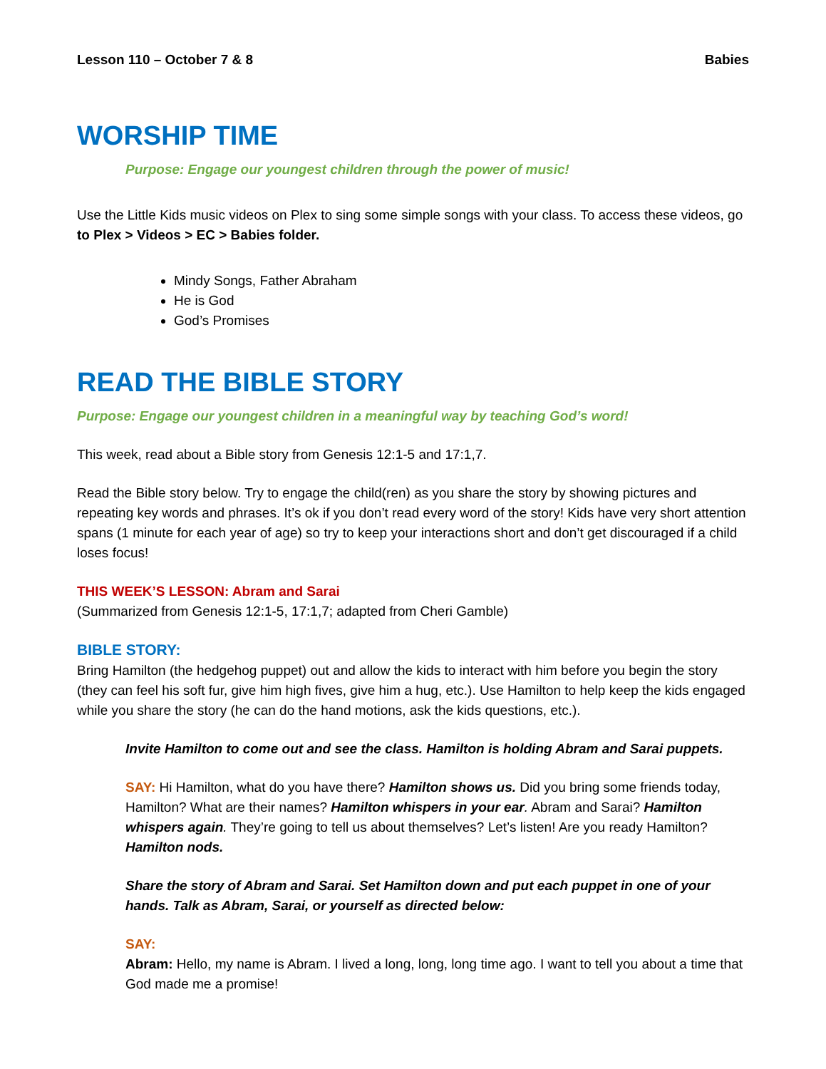Lesson 110 – October 7 & 8 Babies
WORSHIP TIME
Purpose: Engage our youngest children through the power of music!
Use the Little Kids music videos on Plex to sing some simple songs with your class. To access these videos, go to Plex > Videos > EC > Babies folder.
Mindy Songs, Father Abraham
He is God
God’s Promises
READ THE BIBLE STORY
Purpose: Engage our youngest children in a meaningful way by teaching God’s word!
This week, read about a Bible story from Genesis 12:1-5 and 17:1,7.
Read the Bible story below. Try to engage the child(ren) as you share the story by showing pictures and repeating key words and phrases. It’s ok if you don’t read every word of the story! Kids have very short attention spans (1 minute for each year of age) so try to keep your interactions short and don’t get discouraged if a child loses focus!
THIS WEEK’S LESSON: Abram and Sarai
(Summarized from Genesis 12:1-5, 17:1,7; adapted from Cheri Gamble)
BIBLE STORY:
Bring Hamilton (the hedgehog puppet) out and allow the kids to interact with him before you begin the story (they can feel his soft fur, give him high fives, give him a hug, etc.). Use Hamilton to help keep the kids engaged while you share the story (he can do the hand motions, ask the kids questions, etc.).
Invite Hamilton to come out and see the class. Hamilton is holding Abram and Sarai puppets.
SAY: Hi Hamilton, what do you have there? Hamilton shows us. Did you bring some friends today, Hamilton? What are their names? Hamilton whispers in your ear. Abram and Sarai? Hamilton whispers again. They’re going to tell us about themselves? Let’s listen! Are you ready Hamilton? Hamilton nods.
Share the story of Abram and Sarai. Set Hamilton down and put each puppet in one of your hands. Talk as Abram, Sarai, or yourself as directed below:
SAY:
Abram: Hello, my name is Abram. I lived a long, long, long time ago. I want to tell you about a time that God made me a promise!